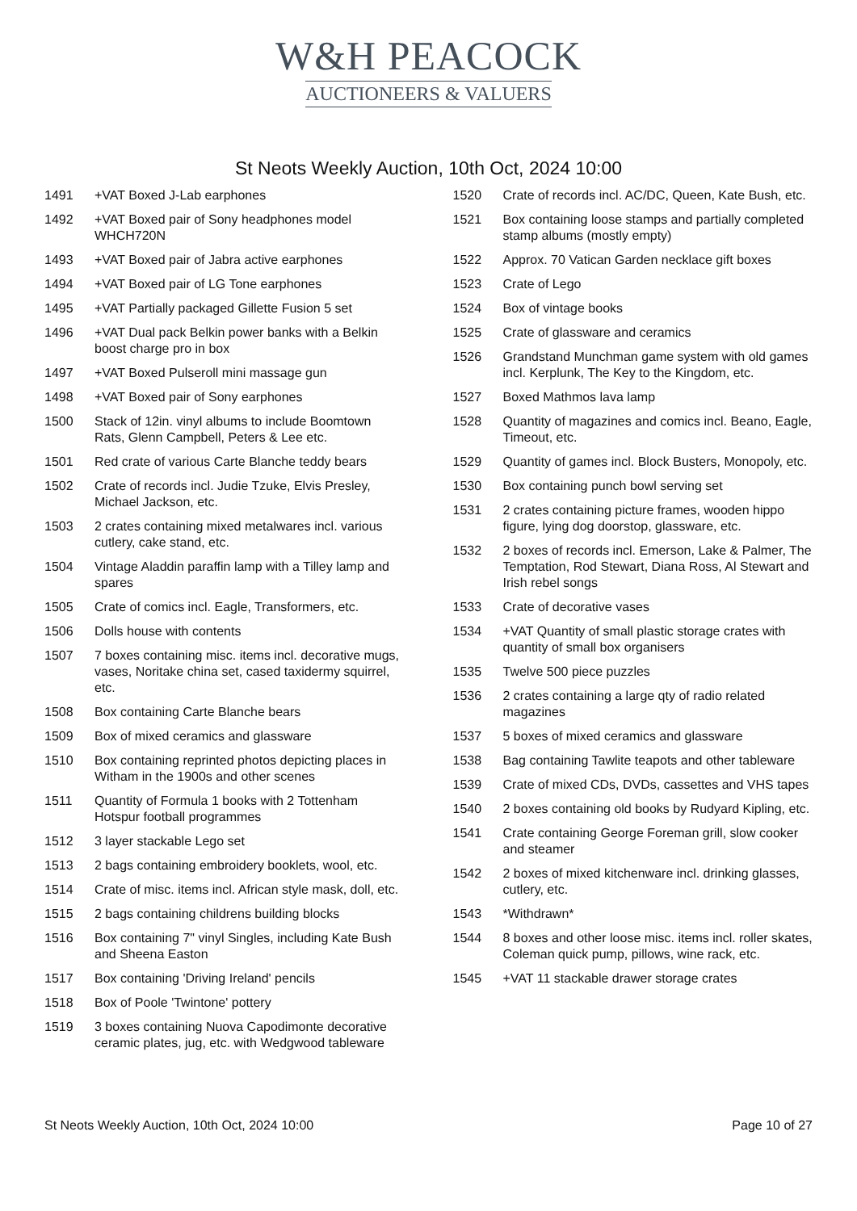W&H PEACOCK
AUCTIONEERS & VALUERS
St Neots Weekly Auction, 10th Oct, 2024 10:00
1491 +VAT Boxed J-Lab earphones
1492 +VAT Boxed pair of Sony headphones model WHCH720N
1493 +VAT Boxed pair of Jabra active earphones
1494 +VAT Boxed pair of LG Tone earphones
1495 +VAT Partially packaged Gillette Fusion 5 set
1496 +VAT Dual pack Belkin power banks with a Belkin boost charge pro in box
1497 +VAT Boxed Pulseroll mini massage gun
1498 +VAT Boxed pair of Sony earphones
1500 Stack of 12in. vinyl albums to include Boomtown Rats, Glenn Campbell, Peters & Lee etc.
1501 Red crate of various Carte Blanche teddy bears
1502 Crate of records incl. Judie Tzuke, Elvis Presley, Michael Jackson, etc.
1503 2 crates containing mixed metalwares incl. various cutlery, cake stand, etc.
1504 Vintage Aladdin paraffin lamp with a Tilley lamp and spares
1505 Crate of comics incl. Eagle, Transformers, etc.
1506 Dolls house with contents
1507 7 boxes containing misc. items incl. decorative mugs, vases, Noritake china set, cased taxidermy squirrel, etc.
1508 Box containing Carte Blanche bears
1509 Box of mixed ceramics and glassware
1510 Box containing reprinted photos depicting places in Witham in the 1900s and other scenes
1511 Quantity of Formula 1 books with 2 Tottenham Hotspur football programmes
1512 3 layer stackable Lego set
1513 2 bags containing embroidery booklets, wool, etc.
1514 Crate of misc. items incl. African style mask, doll, etc.
1515 2 bags containing childrens building blocks
1516 Box containing 7" vinyl Singles, including Kate Bush and Sheena Easton
1517 Box containing 'Driving Ireland' pencils
1518 Box of Poole 'Twintone' pottery
1519 3 boxes containing Nuova Capodimonte decorative ceramic plates, jug, etc. with Wedgwood tableware
1520 Crate of records incl. AC/DC, Queen, Kate Bush, etc.
1521 Box containing loose stamps and partially completed stamp albums (mostly empty)
1522 Approx. 70 Vatican Garden necklace gift boxes
1523 Crate of Lego
1524 Box of vintage books
1525 Crate of glassware and ceramics
1526 Grandstand Munchman game system with old games incl. Kerplunk, The Key to the Kingdom, etc.
1527 Boxed Mathmos lava lamp
1528 Quantity of magazines and comics incl. Beano, Eagle, Timeout, etc.
1529 Quantity of games incl. Block Busters, Monopoly, etc.
1530 Box containing punch bowl serving set
1531 2 crates containing picture frames, wooden hippo figure, lying dog doorstop, glassware, etc.
1532 2 boxes of records incl. Emerson, Lake & Palmer, The Temptation, Rod Stewart, Diana Ross, Al Stewart and Irish rebel songs
1533 Crate of decorative vases
1534 +VAT Quantity of small plastic storage crates with quantity of small box organisers
1535 Twelve 500 piece puzzles
1536 2 crates containing a large qty of radio related magazines
1537 5 boxes of mixed ceramics and glassware
1538 Bag containing Tawlite teapots and other tableware
1539 Crate of mixed CDs, DVDs, cassettes and VHS tapes
1540 2 boxes containing old books by Rudyard Kipling, etc.
1541 Crate containing George Foreman grill, slow cooker and steamer
1542 2 boxes of mixed kitchenware incl. drinking glasses, cutlery, etc.
1543 *Withdrawn*
1544 8 boxes and other loose misc. items incl. roller skates, Coleman quick pump, pillows, wine rack, etc.
1545 +VAT 11 stackable drawer storage crates
St Neots Weekly Auction, 10th Oct, 2024 10:00 Page 10 of 27